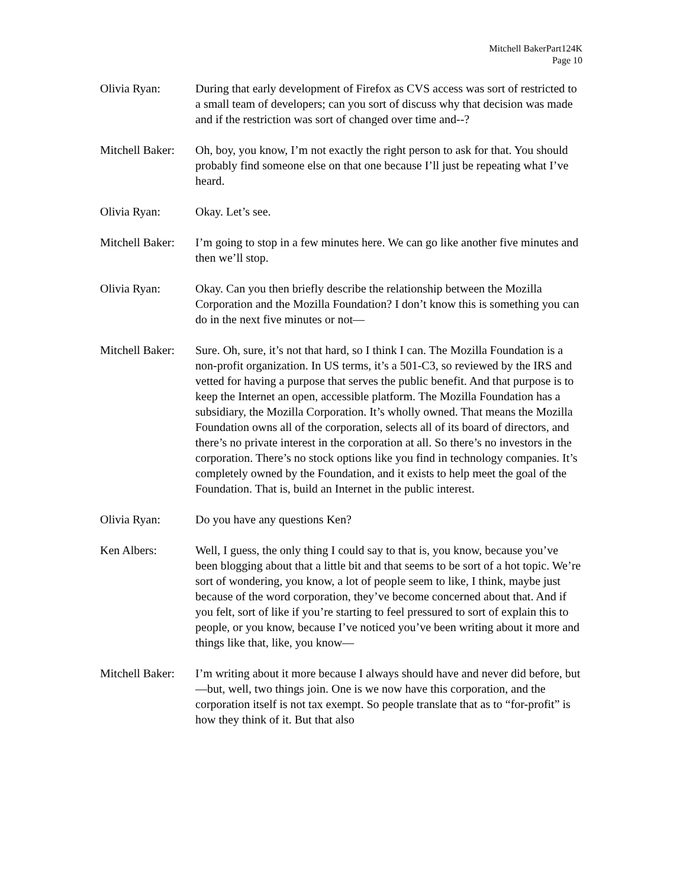Mitchell BakerPart124K
Page 10
Olivia Ryan: During that early development of Firefox as CVS access was sort of restricted to a small team of developers; can you sort of discuss why that decision was made and if the restriction was sort of changed over time and--?
Mitchell Baker:
Oh, boy, you know, I’m not exactly the right person to ask for that. You should probably find someone else on that one because I’ll just be repeating what I’ve heard.
Olivia Ryan: Okay. Let’s see.
Mitchell Baker:
I’m going to stop in a few minutes here. We can go like another five minutes and then we’ll stop.
Olivia Ryan: Okay. Can you then briefly describe the relationship between the Mozilla Corporation and the Mozilla Foundation? I don’t know this is something you can do in the next five minutes or not—
Mitchell Baker:
Sure. Oh, sure, it’s not that hard, so I think I can. The Mozilla Foundation is a non-profit organization. In US terms, it’s a 501-C3, so reviewed by the IRS and vetted for having a purpose that serves the public benefit. And that purpose is to keep the Internet an open, accessible platform. The Mozilla Foundation has a subsidiary, the Mozilla Corporation. It’s wholly owned. That means the Mozilla Foundation owns all of the corporation, selects all of its board of directors, and there’s no private interest in the corporation at all. So there’s no investors in the corporation. There’s no stock options like you find in technology companies. It’s completely owned by the Foundation, and it exists to help meet the goal of the Foundation. That is, build an Internet in the public interest.
Olivia Ryan: Do you have any questions Ken?
Ken Albers: Well, I guess, the only thing I could say to that is, you know, because you’ve been blogging about that a little bit and that seems to be sort of a hot topic. We’re sort of wondering, you know, a lot of people seem to like, I think, maybe just because of the word corporation, they’ve become concerned about that. And if you felt, sort of like if you’re starting to feel pressured to sort of explain this to people, or you know, because I’ve noticed you’ve been writing about it more and things like that, like, you know—
Mitchell Baker:
I’m writing about it more because I always should have and never did before, but—but, well, two things join. One is we now have this corporation, and the corporation itself is not tax exempt. So people translate that as to “for-profit” is how they think of it. But that also